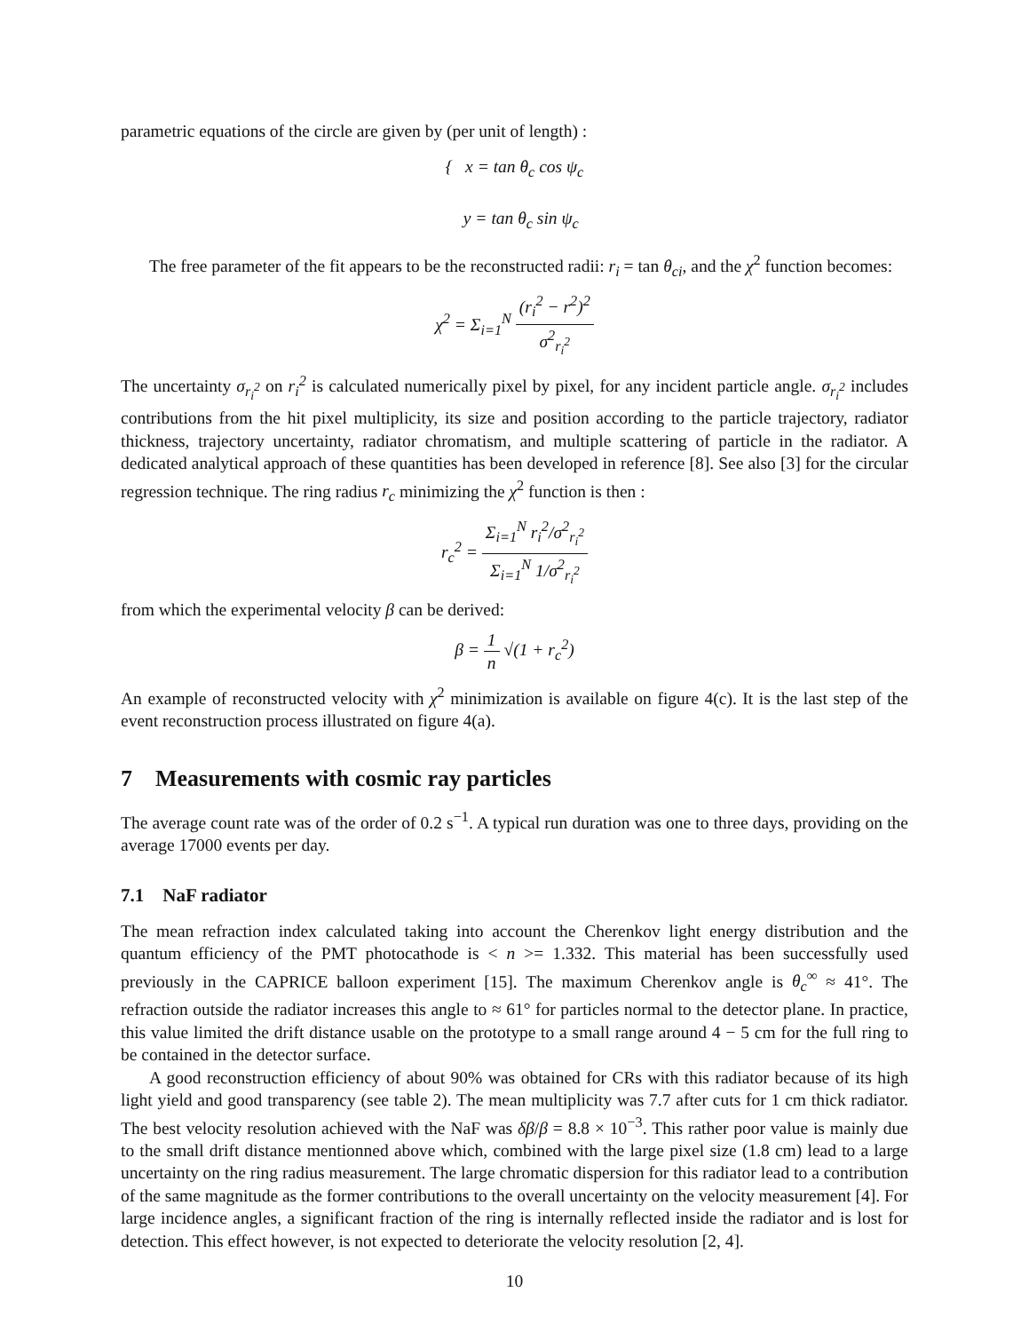parametric equations of the circle are given by (per unit of length) :
{ x = tan θ<sub>c</sub> cos ψ<sub>c</sub>
y = tan θ<sub>c</sub> sin ψ<sub>c</sub>
The free parameter of the fit appears to be the reconstructed radii: r<sub>i</sub> = tan θ<sub>ci</sub>, and the χ<sup>2</sup> function becomes:
χ<sup>2</sup> = Σ<sub>i=1</sub><sup>N</sup> (r<sub>i</sub><sup>2</sup> − r<sup>2</sup>)<sup>2</sup> σ<sup>2</sup><sub>r<sub>i</sub><sup>2</sup></sub>
The uncertainty σ<sub>r<sub>i</sub><sup>2</sup></sub> on r<sub>i</sub><sup>2</sup> is calculated numerically pixel by pixel, for any incident particle angle. σ<sub>r<sub>i</sub><sup>2</sup></sub> includes contributions from the hit pixel multiplicity, its size and position according to the particle trajectory, radiator thickness, trajectory uncertainty, radiator chromatism, and multiple scattering of particle in the radiator. A dedicated analytical approach of these quantities has been developed in reference [8]. See also [3] for the circular regression technique. The ring radius r<sub>c</sub> minimizing the χ<sup>2</sup> function is then :
r<sub>c</sub><sup>2</sup> = Σ<sub>i=1</sub><sup>N</sup> r<sub>i</sub><sup>2</sup>/σ<sup>2</sup><sub>r<sub>i</sub><sup>2</sup></sub> Σ<sub>i=1</sub><sup>N</sup> 1/σ<sup>2</sup><sub>r<sub>i</sub><sup>2</sup></sub>
from which the experimental velocity β can be derived:
β = 1 n √(1 + r<sub>c</sub><sup>2</sup>)
An example of reconstructed velocity with χ<sup>2</sup> minimization is available on figure 4(c). It is the last step of the event reconstruction process illustrated on figure 4(a).
7 Measurements with cosmic ray particles
The average count rate was of the order of 0.2 s<sup>−1</sup>. A typical run duration was one to three days, providing on the average 17000 events per day.
7.1 NaF radiator
The mean refraction index calculated taking into account the Cherenkov light energy distribution and the quantum efficiency of the PMT photocathode is < n >= 1.332. This material has been successfully used previously in the CAPRICE balloon experiment [15]. The maximum Cherenkov angle is θ<sub>c</sub><sup>∞</sup> ≈ 41°. The refraction outside the radiator increases this angle to ≈ 61° for particles normal to the detector plane. In practice, this value limited the drift distance usable on the prototype to a small range around 4 − 5 cm for the full ring to be contained in the detector surface.
A good reconstruction efficiency of about 90% was obtained for CRs with this radiator because of its high light yield and good transparency (see table 2). The mean multiplicity was 7.7 after cuts for 1 cm thick radiator. The best velocity resolution achieved with the NaF was δβ/β = 8.8 × 10<sup>−3</sup>. This rather poor value is mainly due to the small drift distance mentionned above which, combined with the large pixel size (1.8 cm) lead to a large uncertainty on the ring radius measurement. The large chromatic dispersion for this radiator lead to a contribution of the same magnitude as the former contributions to the overall uncertainty on the velocity measurement [4]. For large incidence angles, a significant fraction of the ring is internally reflected inside the radiator and is lost for detection. This effect however, is not expected to deteriorate the velocity resolution [2, 4].
10